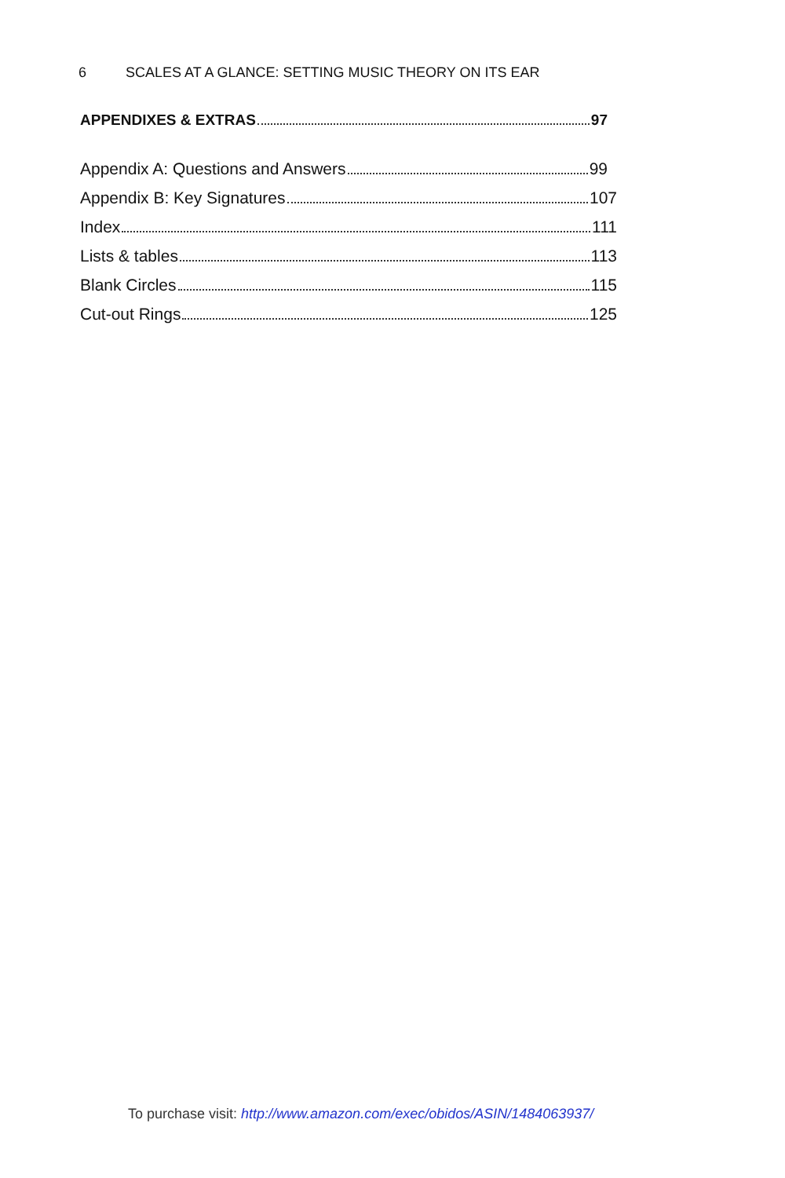6 SCALES AT A GLANCE: SETTING MUSIC THEORY ON ITS EAR
APPENDIXES & EXTRAS 97
Appendix A: Questions and Answers 99
Appendix B: Key Signatures 107
Index 111
Lists & tables 113
Blank Circles 115
Cut-out Rings 125
To purchase visit: http://www.amazon.com/exec/obidos/ASIN/1484063937/